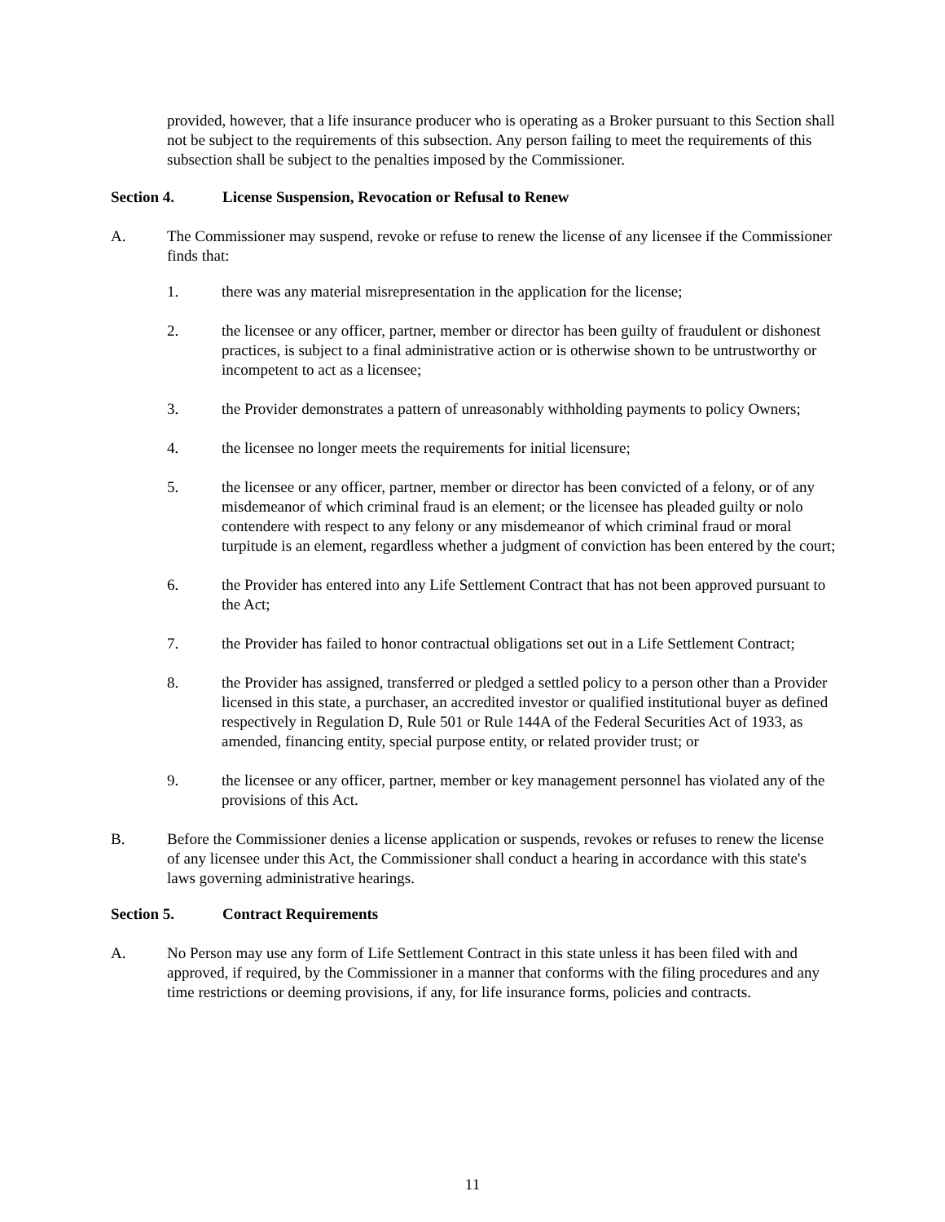provided, however, that a life insurance producer who is operating as a Broker pursuant to this Section shall not be subject to the requirements of this subsection. Any person failing to meet the requirements of this subsection shall be subject to the penalties imposed by the Commissioner.
Section 4. License Suspension, Revocation or Refusal to Renew
A. The Commissioner may suspend, revoke or refuse to renew the license of any licensee if the Commissioner finds that:
1. there was any material misrepresentation in the application for the license;
2. the licensee or any officer, partner, member or director has been guilty of fraudulent or dishonest practices, is subject to a final administrative action or is otherwise shown to be untrustworthy or incompetent to act as a licensee;
3. the Provider demonstrates a pattern of unreasonably withholding payments to policy Owners;
4. the licensee no longer meets the requirements for initial licensure;
5. the licensee or any officer, partner, member or director has been convicted of a felony, or of any misdemeanor of which criminal fraud is an element; or the licensee has pleaded guilty or nolo contendere with respect to any felony or any misdemeanor of which criminal fraud or moral turpitude is an element, regardless whether a judgment of conviction has been entered by the court;
6. the Provider has entered into any Life Settlement Contract that has not been approved pursuant to the Act;
7. the Provider has failed to honor contractual obligations set out in a Life Settlement Contract;
8. the Provider has assigned, transferred or pledged a settled policy to a person other than a Provider licensed in this state, a purchaser, an accredited investor or qualified institutional buyer as defined respectively in Regulation D, Rule 501 or Rule 144A of the Federal Securities Act of 1933, as amended, financing entity, special purpose entity, or related provider trust; or
9. the licensee or any officer, partner, member or key management personnel has violated any of the provisions of this Act.
B. Before the Commissioner denies a license application or suspends, revokes or refuses to renew the license of any licensee under this Act, the Commissioner shall conduct a hearing in accordance with this state's laws governing administrative hearings.
Section 5. Contract Requirements
A. No Person may use any form of Life Settlement Contract in this state unless it has been filed with and approved, if required, by the Commissioner in a manner that conforms with the filing procedures and any time restrictions or deeming provisions, if any, for life insurance forms, policies and contracts.
11